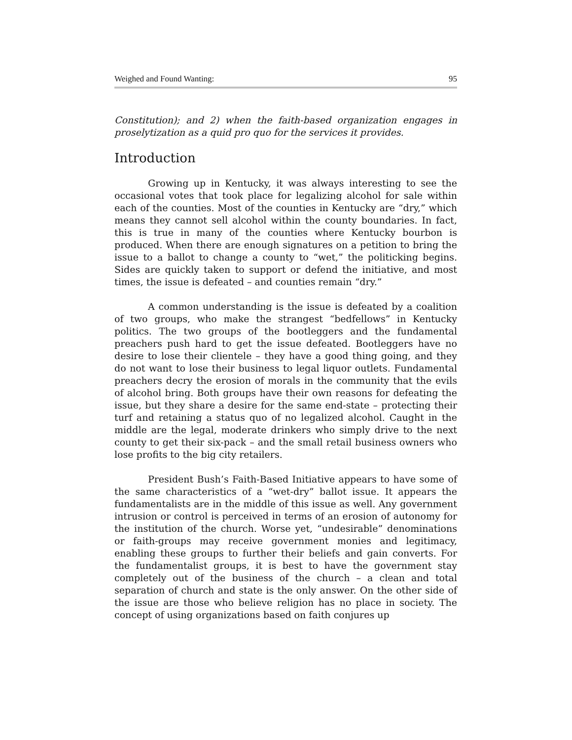Weighed and Found Wanting: 95
Constitution); and 2) when the faith-based organization engages in proselytization as a quid pro quo for the services it provides.
Introduction
Growing up in Kentucky, it was always interesting to see the occasional votes that took place for legalizing alcohol for sale within each of the counties. Most of the counties in Kentucky are “dry,” which means they cannot sell alcohol within the county boundaries. In fact, this is true in many of the counties where Kentucky bourbon is produced. When there are enough signatures on a petition to bring the issue to a ballot to change a county to “wet,” the politicking begins. Sides are quickly taken to support or defend the initiative, and most times, the issue is defeated – and counties remain “dry.”
A common understanding is the issue is defeated by a coalition of two groups, who make the strangest “bedfellows” in Kentucky politics. The two groups of the bootleggers and the fundamental preachers push hard to get the issue defeated. Bootleggers have no desire to lose their clientele – they have a good thing going, and they do not want to lose their business to legal liquor outlets. Fundamental preachers decry the erosion of morals in the community that the evils of alcohol bring. Both groups have their own reasons for defeating the issue, but they share a desire for the same end-state – protecting their turf and retaining a status quo of no legalized alcohol. Caught in the middle are the legal, moderate drinkers who simply drive to the next county to get their six-pack – and the small retail business owners who lose profits to the big city retailers.
President Bush’s Faith-Based Initiative appears to have some of the same characteristics of a “wet-dry” ballot issue. It appears the fundamentalists are in the middle of this issue as well. Any government intrusion or control is perceived in terms of an erosion of autonomy for the institution of the church. Worse yet, “undesirable” denominations or faith-groups may receive government monies and legitimacy, enabling these groups to further their beliefs and gain converts. For the fundamentalist groups, it is best to have the government stay completely out of the business of the church – a clean and total separation of church and state is the only answer. On the other side of the issue are those who believe religion has no place in society. The concept of using organizations based on faith conjures up